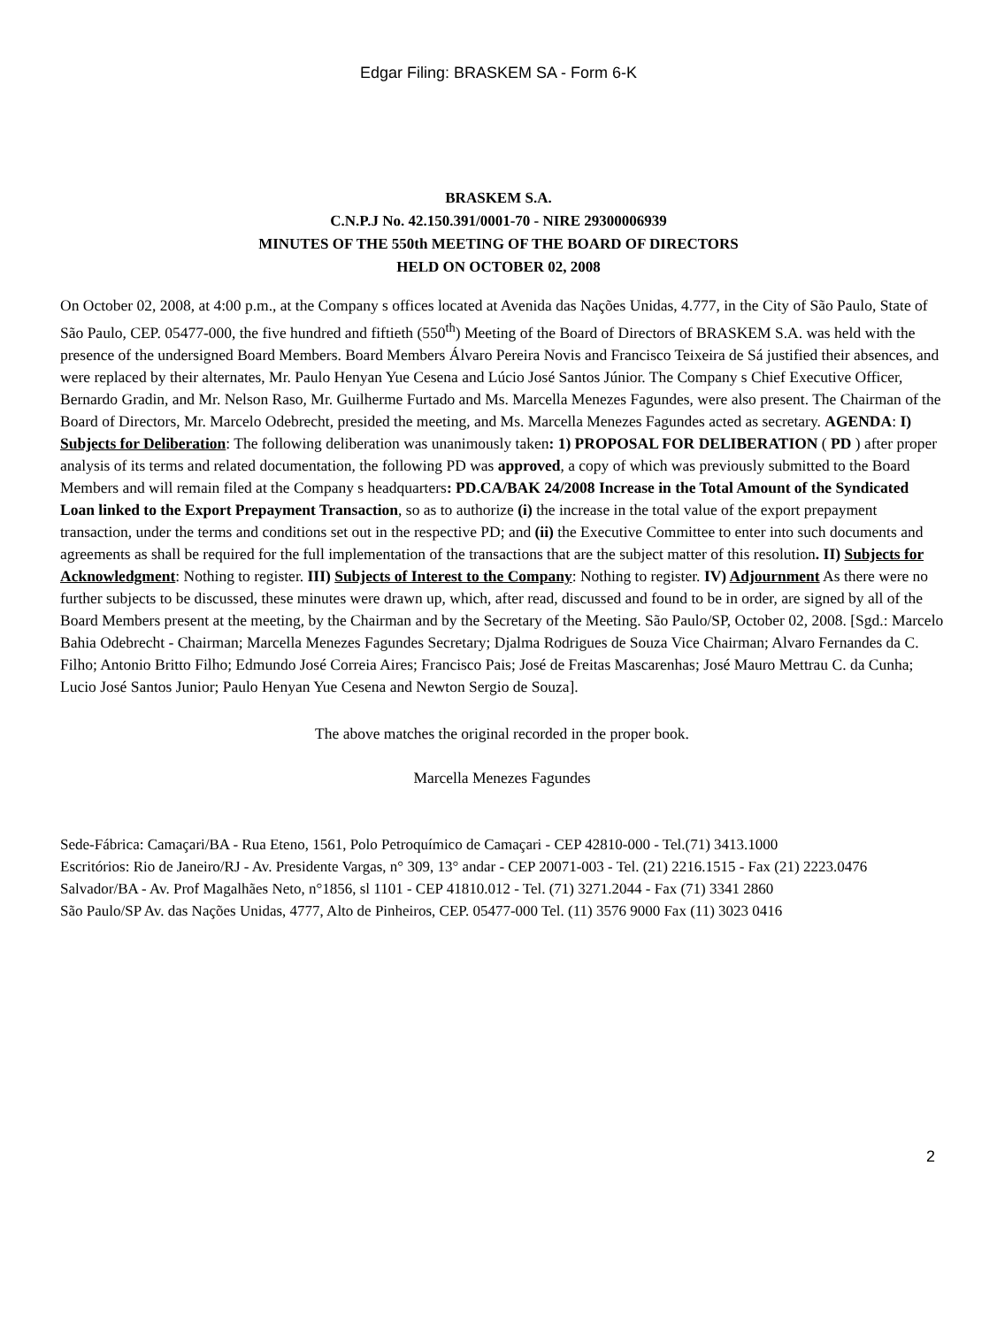Edgar Filing: BRASKEM SA - Form 6-K
BRASKEM S.A.
C.N.P.J No. 42.150.391/0001-70 - NIRE 29300006939
MINUTES OF THE 550th MEETING OF THE BOARD OF DIRECTORS
HELD ON OCTOBER 02, 2008
On October 02, 2008, at 4:00 p.m., at the Company s offices located at Avenida das Nações Unidas, 4.777, in the City of São Paulo, State of São Paulo, CEP. 05477-000, the five hundred and fiftieth (550<sup>th</sup>) Meeting of the Board of Directors of BRASKEM S.A. was held with the presence of the undersigned Board Members. Board Members Álvaro Pereira Novis and Francisco Teixeira de Sá justified their absences, and were replaced by their alternates, Mr. Paulo Henyan Yue Cesena and Lúcio José Santos Júnior. The Company s Chief Executive Officer, Bernardo Gradin, and Mr. Nelson Raso, Mr. Guilherme Furtado and Ms. Marcella Menezes Fagundes, were also present. The Chairman of the Board of Directors, Mr. Marcelo Odebrecht, presided the meeting, and Ms. Marcella Menezes Fagundes acted as secretary. AGENDA: I) Subjects for Deliberation: The following deliberation was unanimously taken: 1) PROPOSAL FOR DELIBERATION ( PD ) after proper analysis of its terms and related documentation, the following PD was approved, a copy of which was previously submitted to the Board Members and will remain filed at the Company s headquarters: PD.CA/BAK 24/2008 Increase in the Total Amount of the Syndicated Loan linked to the Export Prepayment Transaction, so as to authorize (i) the increase in the total value of the export prepayment transaction, under the terms and conditions set out in the respective PD; and (ii) the Executive Committee to enter into such documents and agreements as shall be required for the full implementation of the transactions that are the subject matter of this resolution. II) Subjects for Acknowledgment: Nothing to register. III) Subjects of Interest to the Company: Nothing to register. IV) Adjournment As there were no further subjects to be discussed, these minutes were drawn up, which, after read, discussed and found to be in order, are signed by all of the Board Members present at the meeting, by the Chairman and by the Secretary of the Meeting. São Paulo/SP, October 02, 2008. [Sgd.: Marcelo Bahia Odebrecht - Chairman; Marcella Menezes Fagundes Secretary; Djalma Rodrigues de Souza Vice Chairman; Alvaro Fernandes da C. Filho; Antonio Britto Filho; Edmundo José Correia Aires; Francisco Pais; José de Freitas Mascarenhas; José Mauro Mettrau C. da Cunha; Lucio José Santos Junior; Paulo Henyan Yue Cesena and Newton Sergio de Souza].
The above matches the original recorded in the proper book.
Marcella Menezes Fagundes
Sede-Fábrica: Camaçari/BA - Rua Eteno, 1561, Polo Petroquímico de Camaçari - CEP 42810-000 - Tel.(71) 3413.1000
Escritórios: Rio de Janeiro/RJ - Av. Presidente Vargas, n° 309, 13° andar - CEP 20071-003 - Tel. (21) 2216.1515 - Fax (21) 2223.0476
Salvador/BA - Av. Prof Magalhães Neto, n°1856, sl 1101 - CEP 41810.012 - Tel. (71) 3271.2044 - Fax (71) 3341 2860
São Paulo/SP Av. das Nações Unidas, 4777, Alto de Pinheiros, CEP. 05477-000 Tel. (11) 3576 9000 Fax (11) 3023 0416
2